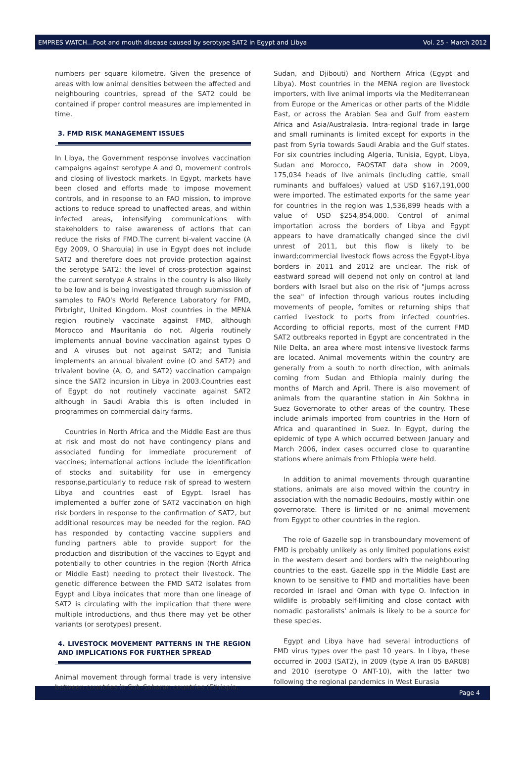EMPRES WATCH...Foot and mouth disease caused by serotype SAT2 in Egypt and Libya Vol. 25 - March 2012
numbers per square kilometre. Given the presence of areas with low animal densities between the affected and neighbouring countries, spread of the SAT2 could be contained if proper control measures are implemented in time.
3. FMD RISK MANAGEMENT ISSUES
In Libya, the Government response involves vaccination campaigns against serotype A and O, movement controls and closing of livestock markets. In Egypt, markets have been closed and efforts made to impose movement controls, and in response to an FAO mission, to improve actions to reduce spread to unaffected areas, and within infected areas, intensifying communications with stakeholders to raise awareness of actions that can reduce the risks of FMD.The current bi-valent vaccine (A Egy 2009, O Sharquia) in use in Egypt does not include SAT2 and therefore does not provide protection against the serotype SAT2; the level of cross-protection against the current serotype A strains in the country is also likely to be low and is being investigated through submission of samples to FAO's World Reference Laboratory for FMD, Pirbright, United Kingdom. Most countries in the MENA region routinely vaccinate against FMD, although Morocco and Mauritania do not. Algeria routinely implements annual bovine vaccination against types O and A viruses but not against SAT2; and Tunisia implements an annual bivalent ovine (O and SAT2) and trivalent bovine (A, O, and SAT2) vaccination campaign since the SAT2 incursion in Libya in 2003.Countries east of Egypt do not routinely vaccinate against SAT2 although in Saudi Arabia this is often included in programmes on commercial dairy farms.
Countries in North Africa and the Middle East are thus at risk and most do not have contingency plans and associated funding for immediate procurement of vaccines; international actions include the identification of stocks and suitability for use in emergency response,particularly to reduce risk of spread to western Libya and countries east of Egypt. Israel has implemented a buffer zone of SAT2 vaccination on high risk borders in response to the confirmation of SAT2, but additional resources may be needed for the region. FAO has responded by contacting vaccine suppliers and funding partners able to provide support for the production and distribution of the vaccines to Egypt and potentially to other countries in the region (North Africa or Middle East) needing to protect their livestock. The genetic difference between the FMD SAT2 isolates from Egypt and Libya indicates that more than one lineage of SAT2 is circulating with the implication that there were multiple introductions, and thus there may yet be other variants (or serotypes) present.
4. LIVESTOCK MOVEMENT PATTERNS IN THE REGION AND IMPLICATIONS FOR FURTHER SPREAD
Animal movement through formal trade is very intensive between countries in Sub-Saharan countries (Ethiopia,
Sudan, and Djibouti) and Northern Africa (Egypt and Libya). Most countries in the MENA region are livestock importers, with live animal imports via the Mediterranean from Europe or the Americas or other parts of the Middle East, or across the Arabian Sea and Gulf from eastern Africa and Asia/Australasia. Intra-regional trade in large and small ruminants is limited except for exports in the past from Syria towards Saudi Arabia and the Gulf states. For six countries including Algeria, Tunisia, Egypt, Libya, Sudan and Morocco, FAOSTAT data show in 2009, 175,034 heads of live animals (including cattle, small ruminants and buffaloes) valued at USD $167,191,000 were imported. The estimated exports for the same year for countries in the region was 1,536,899 heads with a value of USD $254,854,000. Control of animal importation across the borders of Libya and Egypt appears to have dramatically changed since the civil unrest of 2011, but this flow is likely to be inward;commercial livestock flows across the Egypt-Libya borders in 2011 and 2012 are unclear. The risk of eastward spread will depend not only on control at land borders with Israel but also on the risk of "jumps across the sea" of infection through various routes including movements of people, fomites or returning ships that carried livestock to ports from infected countries. According to official reports, most of the current FMD SAT2 outbreaks reported in Egypt are concentrated in the Nile Delta, an area where most intensive livestock farms are located. Animal movements within the country are generally from a south to north direction, with animals coming from Sudan and Ethiopia mainly during the months of March and April. There is also movement of animals from the quarantine station in Ain Sokhna in Suez Governorate to other areas of the country. These include animals imported from countries in the Horn of Africa and quarantined in Suez. In Egypt, during the epidemic of type A which occurred between January and March 2006, index cases occurred close to quarantine stations where animals from Ethiopia were held.
In addition to animal movements through quarantine stations, animals are also moved within the country in association with the nomadic Bedouins, mostly within one governorate. There is limited or no animal movement from Egypt to other countries in the region.
The role of Gazelle spp in transboundary movement of FMD is probably unlikely as only limited populations exist in the western desert and borders with the neighbouring countries to the east. Gazelle spp in the Middle East are known to be sensitive to FMD and mortalities have been recorded in Israel and Oman with type O. Infection in wildlife is probably self-limiting and close contact with nomadic pastoralists' animals is likely to be a source for these species.
Egypt and Libya have had several introductions of FMD virus types over the past 10 years. In Libya, these occurred in 2003 (SAT2), in 2009 (type A Iran 05 BAR08) and 2010 (serotype O ANT-10), with the latter two following the regional pandemics in West Eurasia
Page 4